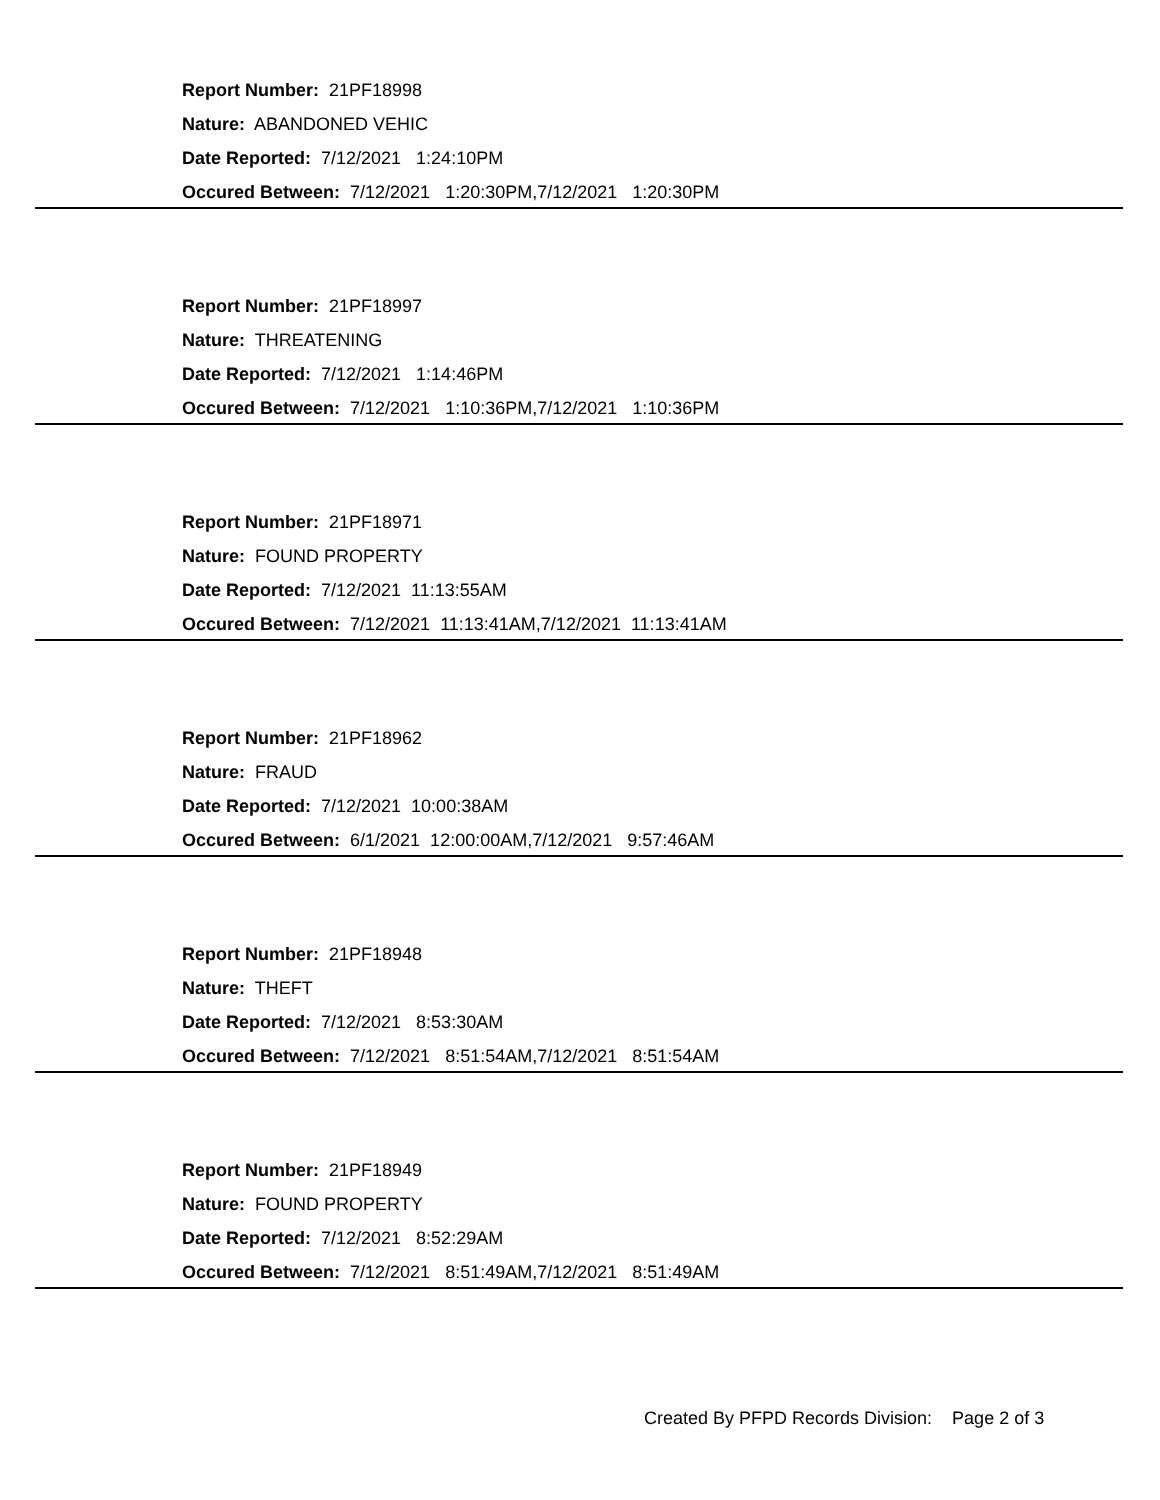Report Number: 21PF18998
Nature: ABANDONED VEHIC
Date Reported: 7/12/2021 1:24:10PM
Occured Between: 7/12/2021 1:20:30PM,7/12/2021 1:20:30PM
Report Number: 21PF18997
Nature: THREATENING
Date Reported: 7/12/2021 1:14:46PM
Occured Between: 7/12/2021 1:10:36PM,7/12/2021 1:10:36PM
Report Number: 21PF18971
Nature: FOUND PROPERTY
Date Reported: 7/12/2021 11:13:55AM
Occured Between: 7/12/2021 11:13:41AM,7/12/2021 11:13:41AM
Report Number: 21PF18962
Nature: FRAUD
Date Reported: 7/12/2021 10:00:38AM
Occured Between: 6/1/2021 12:00:00AM,7/12/2021 9:57:46AM
Report Number: 21PF18948
Nature: THEFT
Date Reported: 7/12/2021 8:53:30AM
Occured Between: 7/12/2021 8:51:54AM,7/12/2021 8:51:54AM
Report Number: 21PF18949
Nature: FOUND PROPERTY
Date Reported: 7/12/2021 8:52:29AM
Occured Between: 7/12/2021 8:51:49AM,7/12/2021 8:51:49AM
Created By PFPD Records Division: Page 2 of 3